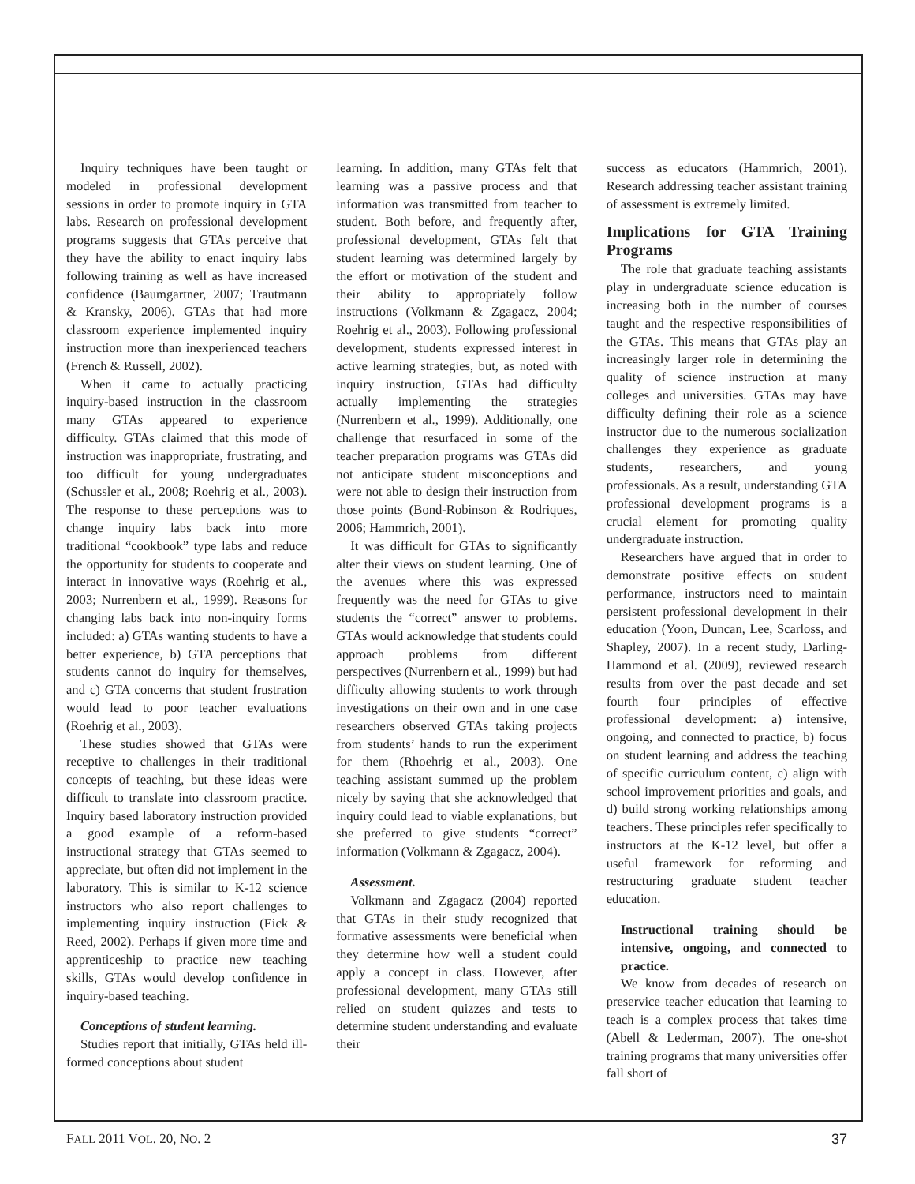Inquiry techniques have been taught or modeled in professional development sessions in order to promote inquiry in GTA labs. Research on professional development programs suggests that GTAs perceive that they have the ability to enact inquiry labs following training as well as have increased confidence (Baumgartner, 2007; Trautmann & Kransky, 2006). GTAs that had more classroom experience implemented inquiry instruction more than inexperienced teachers (French & Russell, 2002).
When it came to actually practicing inquiry-based instruction in the classroom many GTAs appeared to experience difficulty. GTAs claimed that this mode of instruction was inappropriate, frustrating, and too difficult for young undergraduates (Schussler et al., 2008; Roehrig et al., 2003). The response to these perceptions was to change inquiry labs back into more traditional “cookbook” type labs and reduce the opportunity for students to cooperate and interact in innovative ways (Roehrig et al., 2003; Nurrenbern et al., 1999). Reasons for changing labs back into non-inquiry forms included: a) GTAs wanting students to have a better experience, b) GTA perceptions that students cannot do inquiry for themselves, and c) GTA concerns that student frustration would lead to poor teacher evaluations (Roehrig et al., 2003).
These studies showed that GTAs were receptive to challenges in their traditional concepts of teaching, but these ideas were difficult to translate into classroom practice. Inquiry based laboratory instruction provided a good example of a reform-based instructional strategy that GTAs seemed to appreciate, but often did not implement in the laboratory. This is similar to K-12 science instructors who also report challenges to implementing inquiry instruction (Eick & Reed, 2002). Perhaps if given more time and apprenticeship to practice new teaching skills, GTAs would develop confidence in inquiry-based teaching.
Conceptions of student learning.
Studies report that initially, GTAs held ill-formed conceptions about student
learning. In addition, many GTAs felt that learning was a passive process and that information was transmitted from teacher to student. Both before, and frequently after, professional development, GTAs felt that student learning was determined largely by the effort or motivation of the student and their ability to appropriately follow instructions (Volkmann & Zgagacz, 2004; Roehrig et al., 2003). Following professional development, students expressed interest in active learning strategies, but, as noted with inquiry instruction, GTAs had difficulty actually implementing the strategies (Nurrenbern et al., 1999). Additionally, one challenge that resurfaced in some of the teacher preparation programs was GTAs did not anticipate student misconceptions and were not able to design their instruction from those points (Bond-Robinson & Rodriques, 2006; Hammrich, 2001).
It was difficult for GTAs to significantly alter their views on student learning. One of the avenues where this was expressed frequently was the need for GTAs to give students the “correct” answer to problems. GTAs would acknowledge that students could approach problems from different perspectives (Nurrenbern et al., 1999) but had difficulty allowing students to work through investigations on their own and in one case researchers observed GTAs taking projects from students’ hands to run the experiment for them (Rhoehrig et al., 2003). One teaching assistant summed up the problem nicely by saying that she acknowledged that inquiry could lead to viable explanations, but she preferred to give students “correct” information (Volkmann & Zgagacz, 2004).
Assessment.
Volkmann and Zgagacz (2004) reported that GTAs in their study recognized that formative assessments were beneficial when they determine how well a student could apply a concept in class. However, after professional development, many GTAs still relied on student quizzes and tests to determine student understanding and evaluate their
success as educators (Hammrich, 2001). Research addressing teacher assistant training of assessment is extremely limited.
Implications for GTA Training Programs
The role that graduate teaching assistants play in undergraduate science education is increasing both in the number of courses taught and the respective responsibilities of the GTAs. This means that GTAs play an increasingly larger role in determining the quality of science instruction at many colleges and universities. GTAs may have difficulty defining their role as a science instructor due to the numerous socialization challenges they experience as graduate students, researchers, and young professionals. As a result, understanding GTA professional development programs is a crucial element for promoting quality undergraduate instruction.
Researchers have argued that in order to demonstrate positive effects on student performance, instructors need to maintain persistent professional development in their education (Yoon, Duncan, Lee, Scarloss, and Shapley, 2007). In a recent study, Darling-Hammond et al. (2009), reviewed research results from over the past decade and set fourth four principles of effective professional development: a) intensive, ongoing, and connected to practice, b) focus on student learning and address the teaching of specific curriculum content, c) align with school improvement priorities and goals, and d) build strong working relationships among teachers. These principles refer specifically to instructors at the K-12 level, but offer a useful framework for reforming and restructuring graduate student teacher education.
Instructional training should be intensive, ongoing, and connected to practice.
We know from decades of research on preservice teacher education that learning to teach is a complex process that takes time (Abell & Lederman, 2007). The one-shot training programs that many universities offer fall short of
FALL 2011 VOL. 20, NO. 2 37